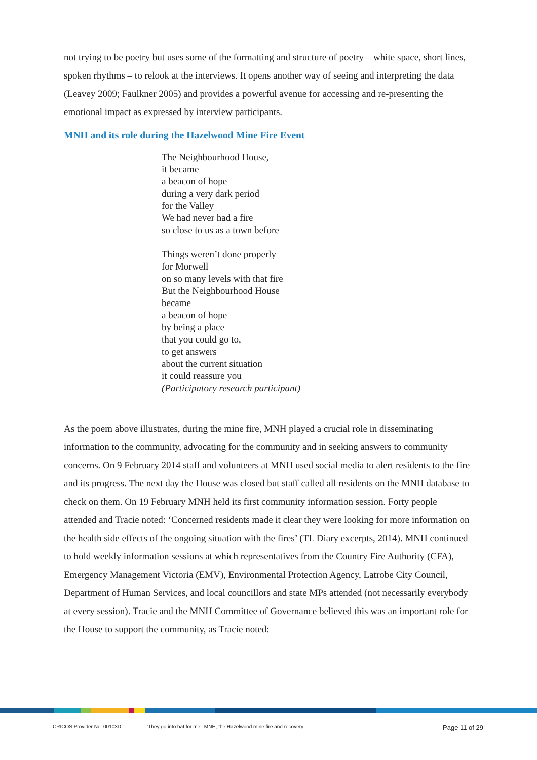not trying to be poetry but uses some of the formatting and structure of poetry – white space, short lines, spoken rhythms – to relook at the interviews. It opens another way of seeing and interpreting the data (Leavey 2009; Faulkner 2005) and provides a powerful avenue for accessing and re-presenting the emotional impact as expressed by interview participants.
MNH and its role during the Hazelwood Mine Fire Event
The Neighbourhood House,
it became
a beacon of hope
during a very dark period
for the Valley
We had never had a fire
so close to us as a town before
Things weren’t done properly
for Morwell
on so many levels with that fire
But the Neighbourhood House
became
a beacon of hope
by being a place
that you could go to,
to get answers
about the current situation
it could reassure you
(Participatory research participant)
As the poem above illustrates, during the mine fire, MNH played a crucial role in disseminating information to the community, advocating for the community and in seeking answers to community concerns. On 9 February 2014 staff and volunteers at MNH used social media to alert residents to the fire and its progress. The next day the House was closed but staff called all residents on the MNH database to check on them. On 19 February MNH held its first community information session. Forty people attended and Tracie noted: ‘Concerned residents made it clear they were looking for more information on the health side effects of the ongoing situation with the fires’ (TL Diary excerpts, 2014). MNH continued to hold weekly information sessions at which representatives from the Country Fire Authority (CFA), Emergency Management Victoria (EMV), Environmental Protection Agency, Latrobe City Council, Department of Human Services, and local councillors and state MPs attended (not necessarily everybody at every session). Tracie and the MNH Committee of Governance believed this was an important role for the House to support the community, as Tracie noted:
CRICOS Provider No. 00103D ‘They go into bat for me’: MNH, the Hazelwood mine fire and recovery Page 11 of 29